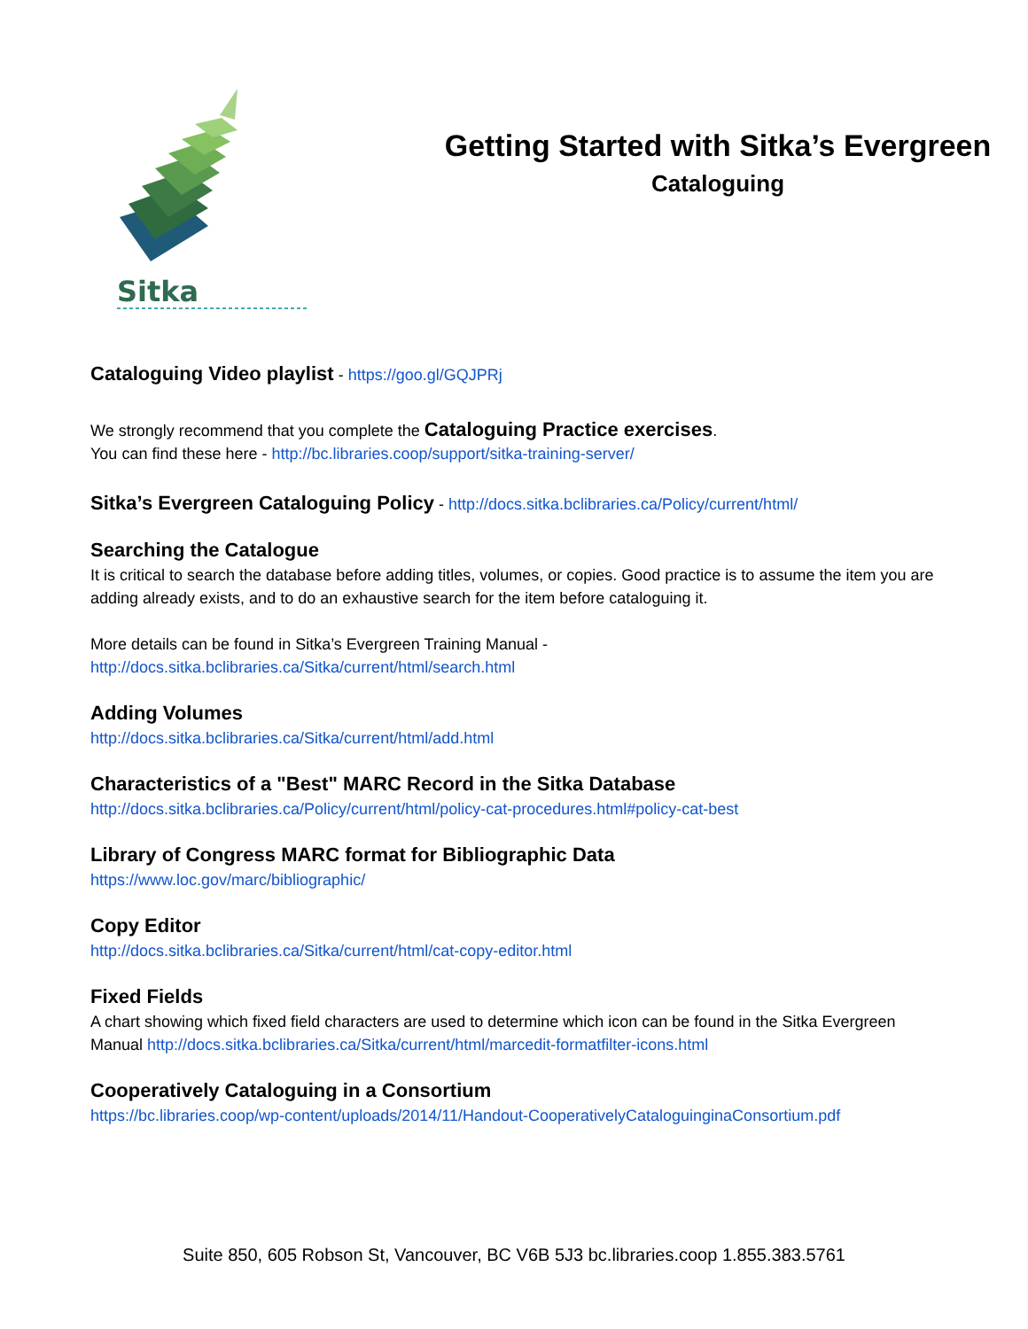Sitka
Getting Started with Sitka’s Evergreen
Cataloguing
Cataloguing Video playlist - https://goo.gl/GQJPRj
We strongly recommend that you complete the Cataloguing Practice exercises.
You can find these here - http://bc.libraries.coop/support/sitka-training-server/
Sitka’s Evergreen Cataloguing Policy - http://docs.sitka.bclibraries.ca/Policy/current/html/
Searching the Catalogue
It is critical to search the database before adding titles, volumes, or copies. Good practice is to assume the item you are adding already exists, and to do an exhaustive search for the item before cataloguing it.
More details can be found in Sitka’s Evergreen Training Manual -
http://docs.sitka.bclibraries.ca/Sitka/current/html/search.html
Adding Volumes
http://docs.sitka.bclibraries.ca/Sitka/current/html/add.html
Characteristics of a "Best" MARC Record in the Sitka Database
http://docs.sitka.bclibraries.ca/Policy/current/html/policy-cat-procedures.html#policy-cat-best
Library of Congress MARC format for Bibliographic Data
https://www.loc.gov/marc/bibliographic/
Copy Editor
http://docs.sitka.bclibraries.ca/Sitka/current/html/cat-copy-editor.html
Fixed Fields
A chart showing which fixed field characters are used to determine which icon can be found in the Sitka Evergreen Manual http://docs.sitka.bclibraries.ca/Sitka/current/html/marcedit-formatfilter-icons.html
Cooperatively Cataloguing in a Consortium
https://bc.libraries.coop/wp-content/uploads/2014/11/Handout-CooperativelyCataloguinginaConsortium.pdf
Suite 850, 605 Robson St, Vancouver, BC V6B 5J3 bc.libraries.coop 1.855.383.5761